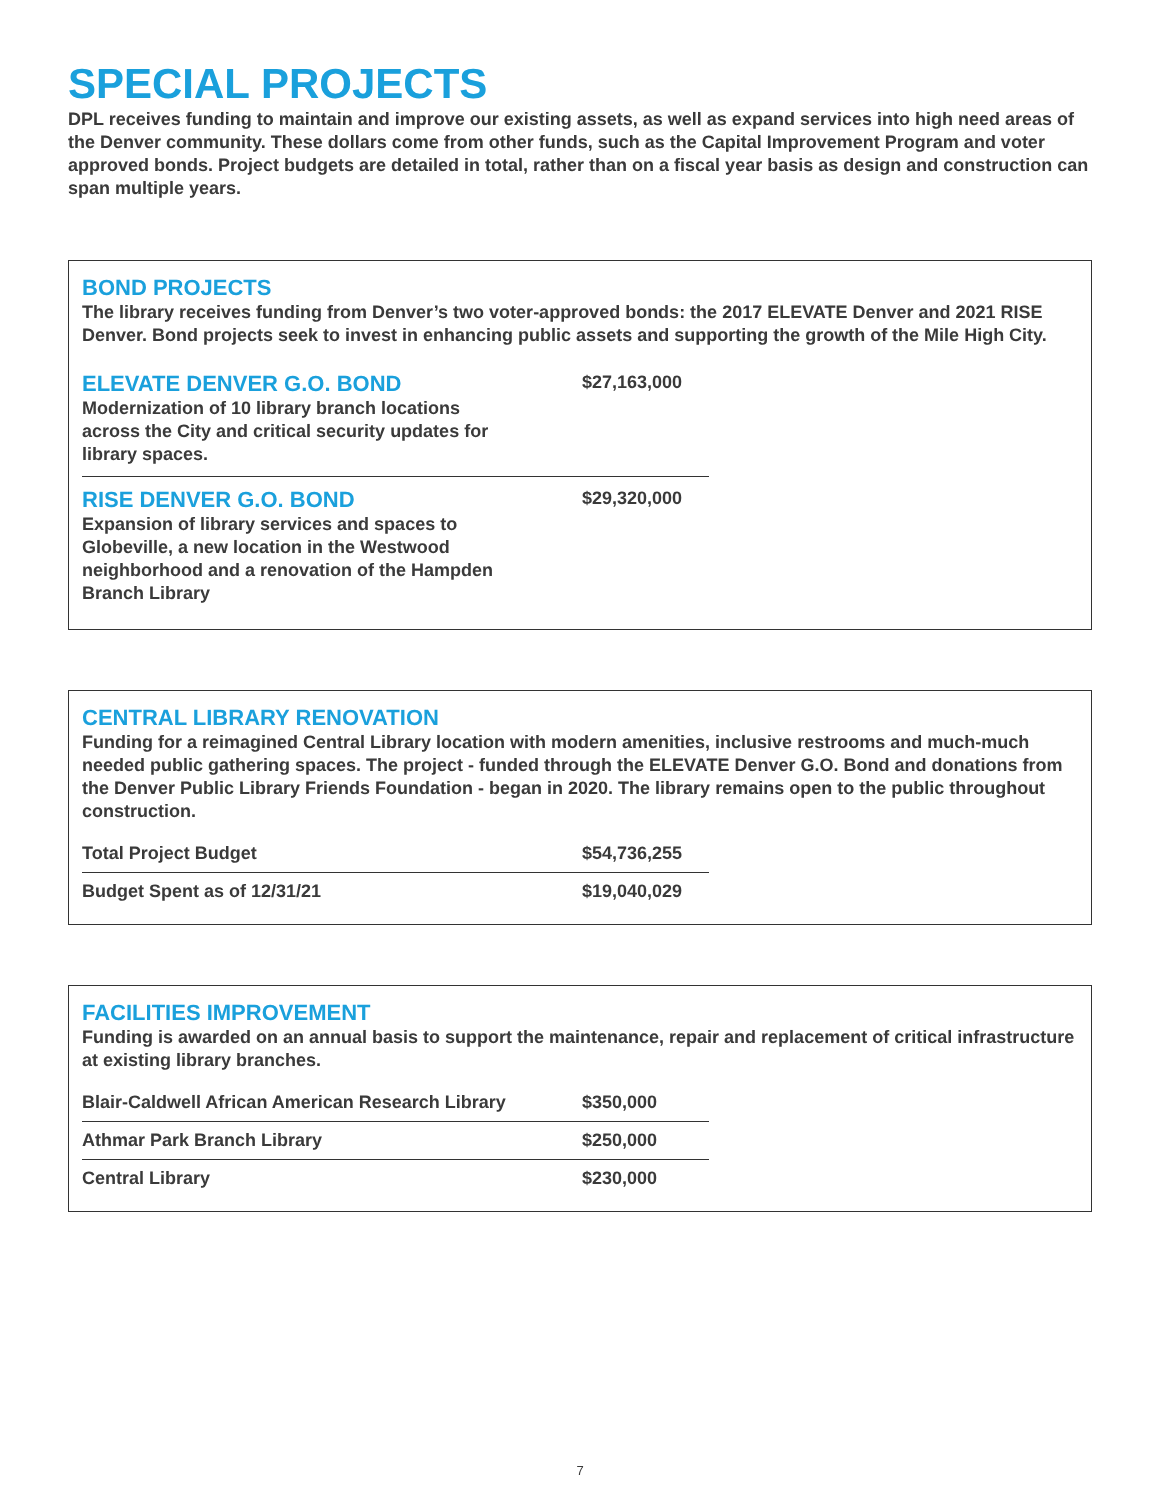SPECIAL PROJECTS
DPL receives funding to maintain and improve our existing assets, as well as expand services into high need areas of the Denver community. These dollars come from other funds, such as the Capital Improvement Program and voter approved bonds. Project budgets are detailed in total, rather than on a fiscal year basis as design and construction can span multiple years.
BOND PROJECTS
The library receives funding from Denver’s two voter-approved bonds: the 2017 ELEVATE Denver and 2021 RISE Denver. Bond projects seek to invest in enhancing public assets and supporting the growth of the Mile High City.
ELEVATE DENVER G.O. BOND
Modernization of 10 library branch locations
across the City and critical security updates for
library spaces.
$27,163,000
RISE DENVER G.O. BOND
Expansion of library services and spaces to
Globeville, a new location in the Westwood
neighborhood and a renovation of the Hampden
Branch Library
$29,320,000
CENTRAL LIBRARY RENOVATION
Funding for a reimagined Central Library location with modern amenities, inclusive restrooms and much-much needed public gathering spaces. The project - funded through the ELEVATE Denver G.O. Bond and donations from the Denver Public Library Friends Foundation - began in 2020. The library remains open to the public throughout construction.
| Total Project Budget | $54,736,255 |
| Budget Spent as of 12/31/21 | $19,040,029 |
FACILITIES IMPROVEMENT
Funding is awarded on an annual basis to support the maintenance, repair and replacement of critical infrastructure at existing library branches.
| Blair-Caldwell African American Research Library | $350,000 |
| Athmar Park Branch Library | $250,000 |
| Central Library | $230,000 |
7